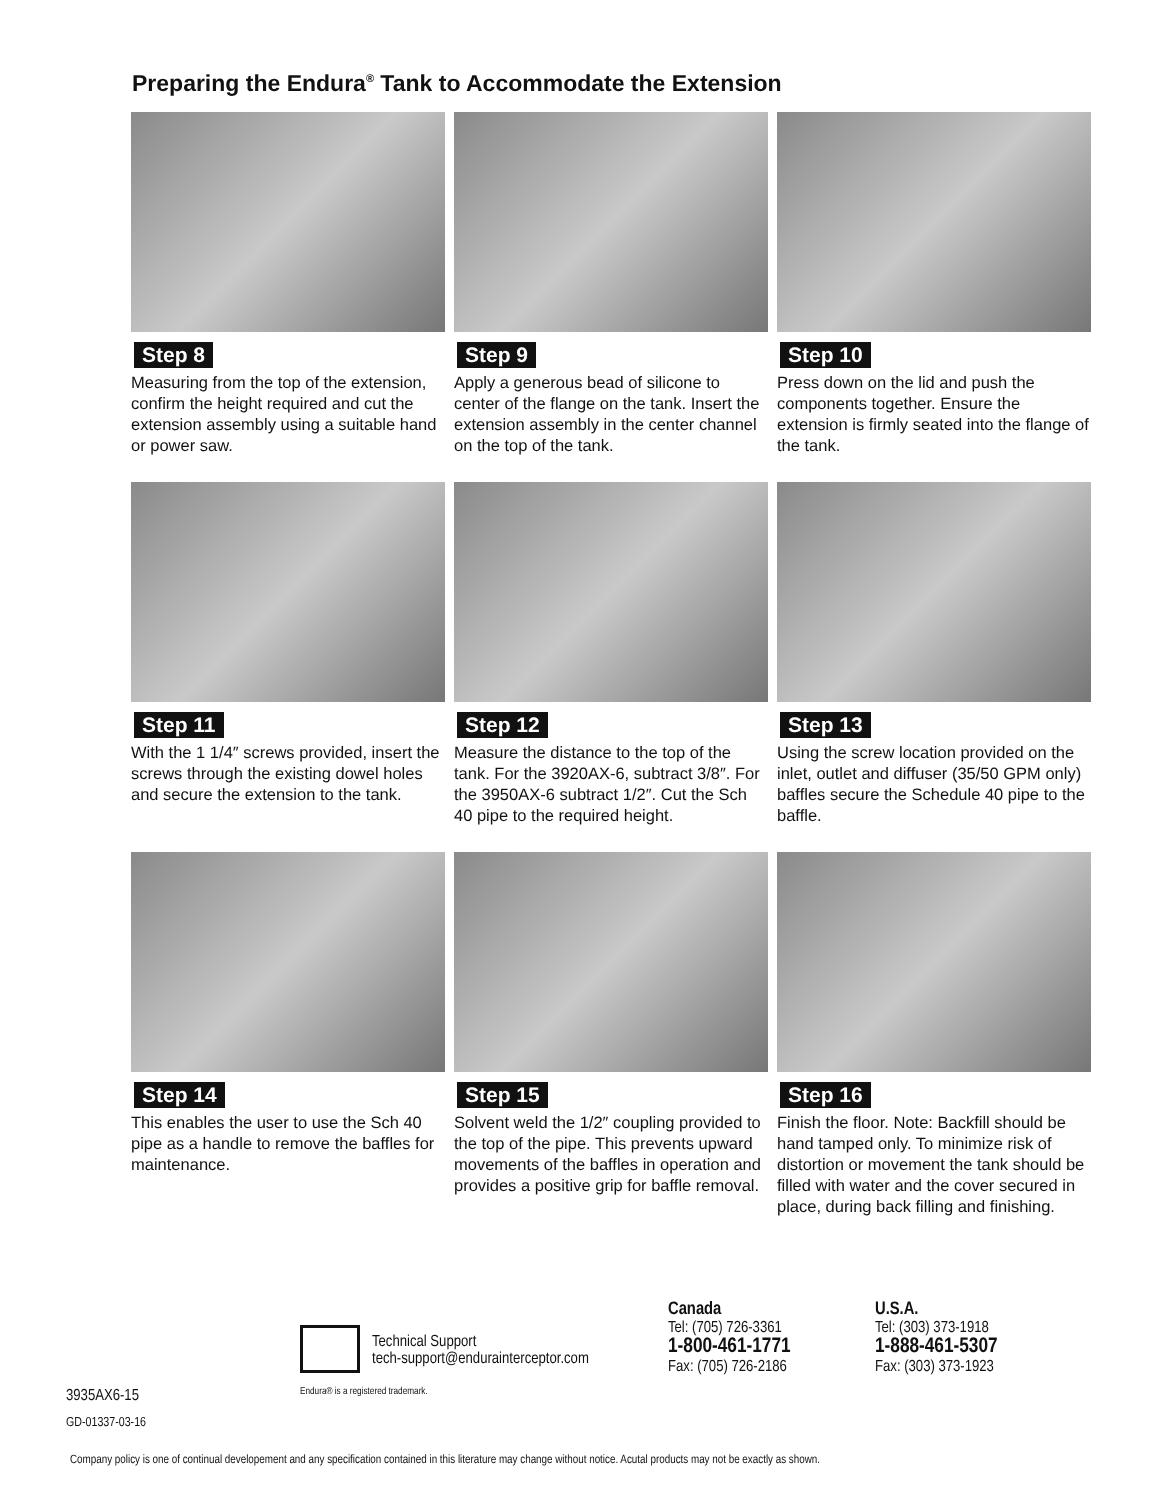Preparing the Endura<sup>®</sup> Tank to Accommodate the Extension
Step 8
Measuring from the top of the extension, confirm the height required and cut the extension assembly using a suitable hand or power saw.
Step 9
Apply a generous bead of silicone to center of the flange on the tank. Insert the extension assembly in the center channel on the top of the tank.
Step 10
Press down on the lid and push the components together. Ensure the extension is firmly seated into the flange of the tank.
Step 11
With the 1 1/4″ screws provided, insert the screws through the existing dowel holes and secure the extension to the tank.
Step 12
Measure the distance to the top of the tank. For the 3920AX-6, subtract 3/8″. For the 3950AX-6 subtract 1/2″. Cut the Sch 40 pipe to the required height.
Step 13
Using the screw location provided on the inlet, outlet and diffuser (35/50 GPM only) baffles secure the Schedule 40 pipe to the baffle.
Step 14
This enables the user to use the Sch 40 pipe as a handle to remove the baffles for maintenance.
Step 15
Solvent weld the 1/2″ coupling provided to the top of the pipe. This prevents upward movements of the baffles in operation and provides a positive grip for baffle removal.
Step 16
Finish the floor. Note: Backfill should be hand tamped only. To minimize risk of distortion or movement the tank should be filled with water and the cover secured in place, during back filling and finishing.
Technical Support
tech-support@endurainterceptor.com
Endura® is a registered trademark.
Canada
Tel: (705) 726-3361
1-800-461-1771
Fax: (705) 726-2186
U.S.A.
Tel: (303) 373-1918
1-888-461-5307
Fax: (303) 373-1923
3935AX6-15
GD-01337-03-16
Company policy is one of continual developement and any specification contained in this literature may change without notice. Acutal products may not be exactly as shown.